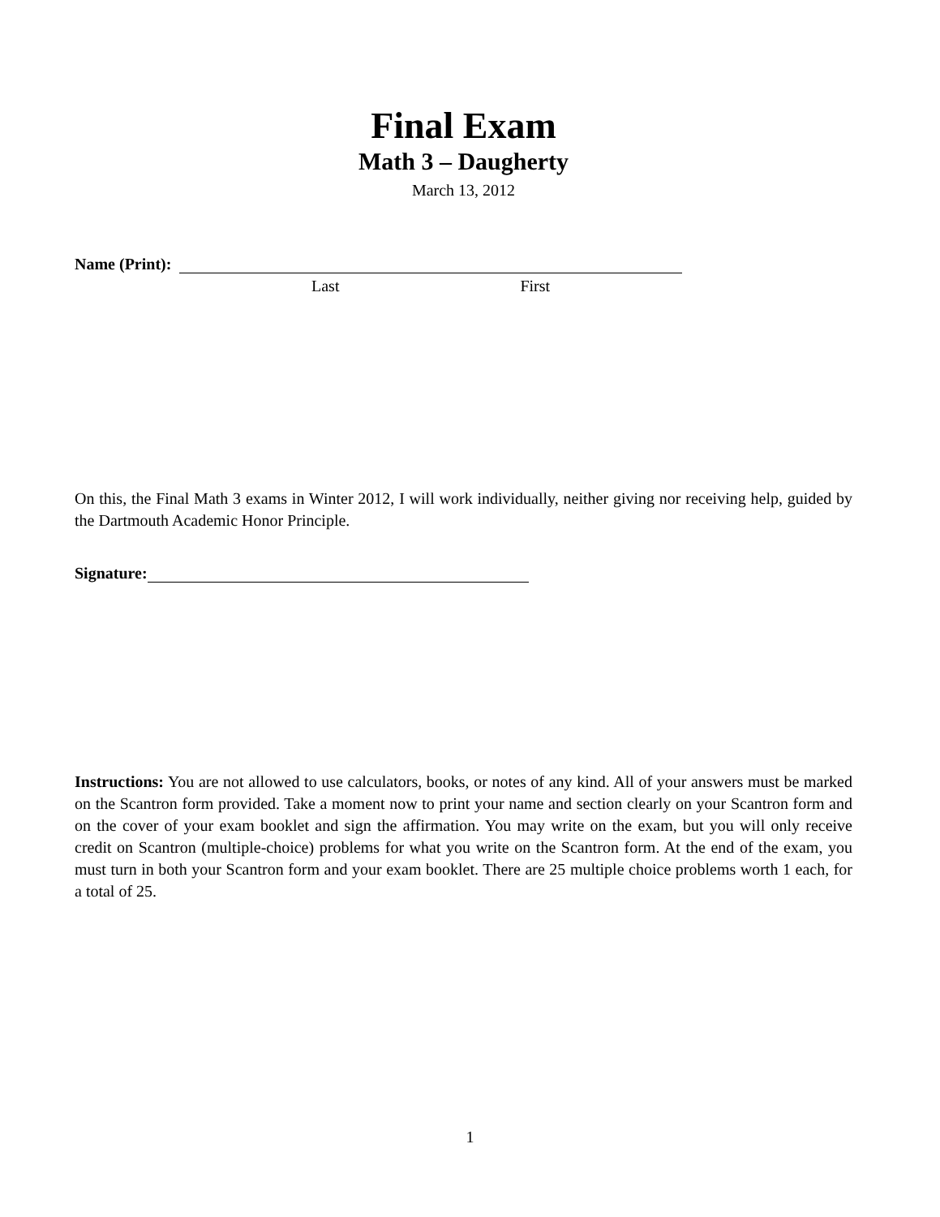Final Exam
Math 3 – Daugherty
March 13, 2012
Name (Print):
Last First
On this, the Final Math 3 exams in Winter 2012, I will work individually, neither giving nor receiving help, guided by the Dartmouth Academic Honor Principle.
Signature:
Instructions: You are not allowed to use calculators, books, or notes of any kind. All of your answers must be marked on the Scantron form provided. Take a moment now to print your name and section clearly on your Scantron form and on the cover of your exam booklet and sign the affirmation. You may write on the exam, but you will only receive credit on Scantron (multiple-choice) problems for what you write on the Scantron form. At the end of the exam, you must turn in both your Scantron form and your exam booklet. There are 25 multiple choice problems worth 1 each, for a total of 25.
1